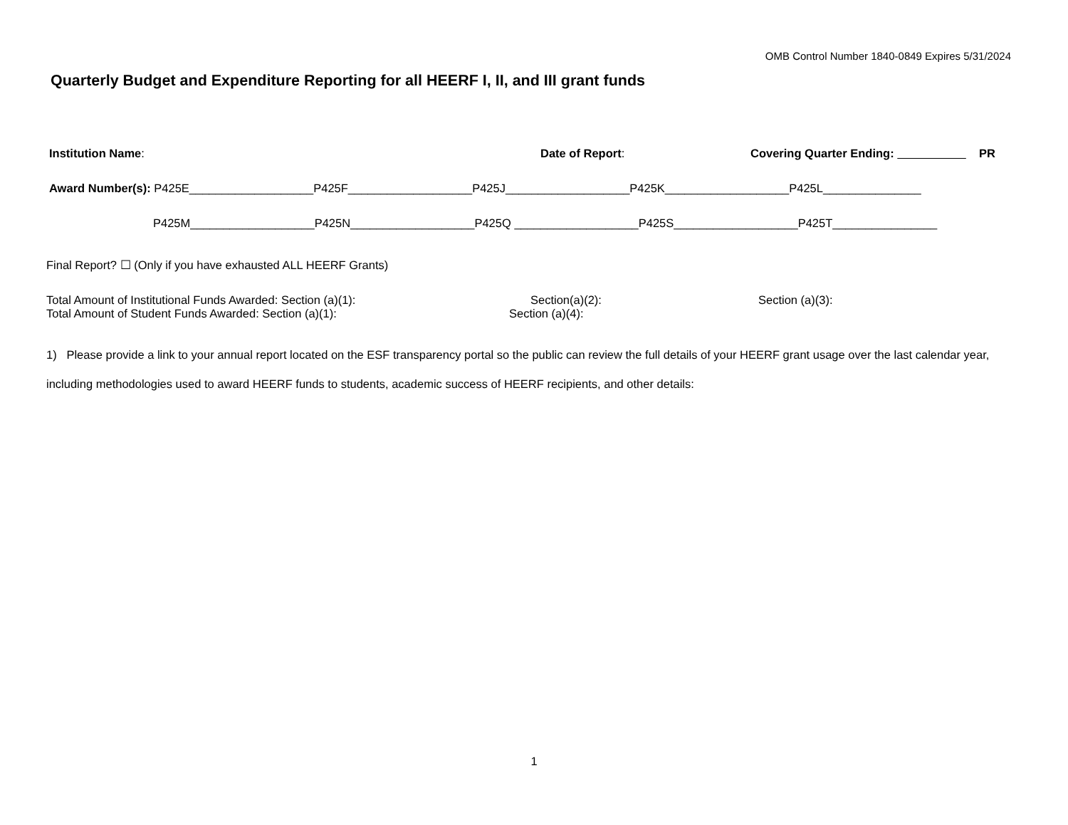OMB Control Number 1840-0849 Expires 5/31/2024
Quarterly Budget and Expenditure Reporting for all HEERF I, II, and III grant funds
Institution Name: Date of Report: Covering Quarter Ending: __________ PR
Award Number(s): P425E___________________P425F___________________P425J___________________P425K___________________P425L_______________
P425M___________________P425N___________________P425Q ___________________P425S___________________P425T________________
Final Report? ☐ (Only if you have exhausted ALL HEERF Grants)
Total Amount of Institutional Funds Awarded: Section (a)(1): Section(a)(2): Section (a)(3):
Total Amount of Student Funds Awarded: Section (a)(1): Section (a)(4):
1) Please provide a link to your annual report located on the ESF transparency portal so the public can review the full details of your HEERF grant usage over the last calendar year, including methodologies used to award HEERF funds to students, academic success of HEERF recipients, and other details:
1